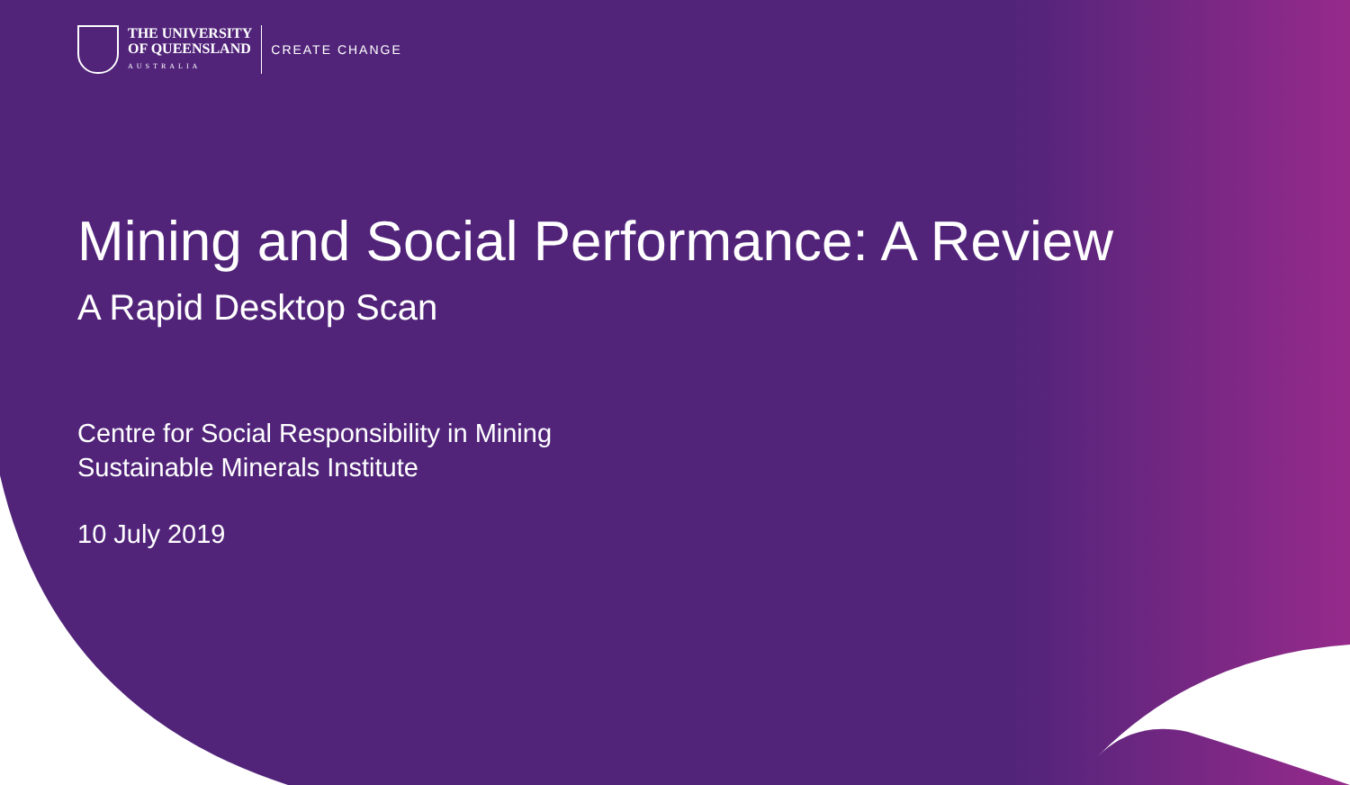THE UNIVERSITY
OF QUEENSLAND
AUSTRALIA
CREATE CHANGE
Mining and Social Performance: A Review
A Rapid Desktop Scan
Centre for Social Responsibility in Mining
Sustainable Minerals Institute
10 July 2019